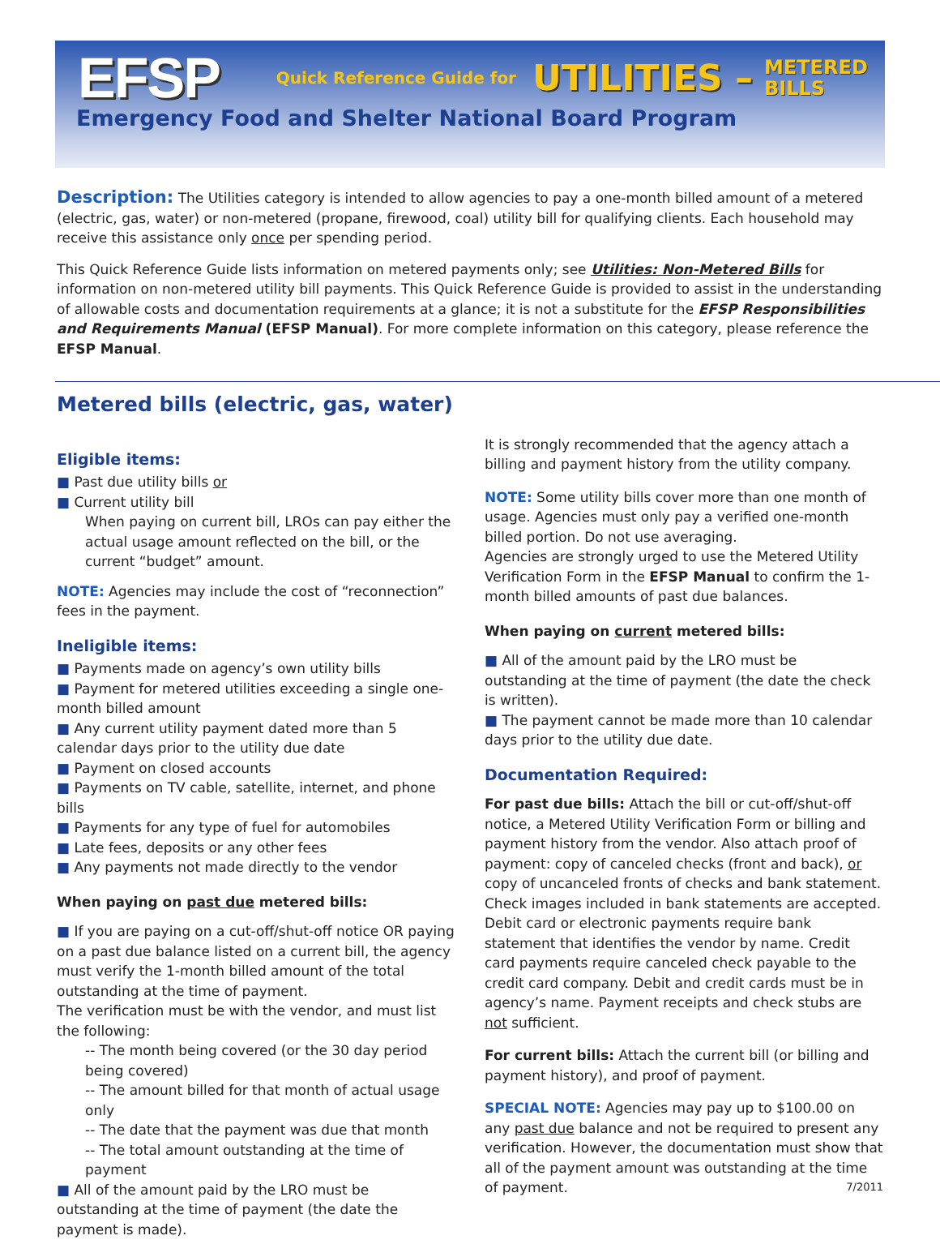EFSP Quick Reference Guide for UTILITIES – METERED
BILLS
Emergency Food and Shelter National Board Program
Description: The Utilities category is intended to allow agencies to pay a one-month billed amount of a metered (electric, gas, water) or non-metered (propane, firewood, coal) utility bill for qualifying clients. Each household may receive this assistance only once per spending period.
This Quick Reference Guide lists information on metered payments only; see Utilities: Non-Metered Bills for information on non-metered utility bill payments. This Quick Reference Guide is provided to assist in the understanding of allowable costs and documentation requirements at a glance; it is not a substitute for the EFSP Responsibilities and Requirements Manual (EFSP Manual). For more complete information on this category, please reference the EFSP Manual.
Metered bills (electric, gas, water)
Eligible items:
■ Past due utility bills or
■ Current utility bill
When paying on current bill, LROs can pay either the actual usage amount reflected on the bill, or the current “budget” amount.
NOTE: Agencies may include the cost of “reconnection” fees in the payment.
Ineligible items:
■ Payments made on agency’s own utility bills
■ Payment for metered utilities exceeding a single one-month billed amount
■ Any current utility payment dated more than 5 calendar days prior to the utility due date
■ Payment on closed accounts
■ Payments on TV cable, satellite, internet, and phone bills
■ Payments for any type of fuel for automobiles
■ Late fees, deposits or any other fees
■ Any payments not made directly to the vendor
When paying on past due metered bills:
■ If you are paying on a cut-off/shut-off notice OR paying on a past due balance listed on a current bill, the agency must verify the 1-month billed amount of the total outstanding at the time of payment.
The verification must be with the vendor, and must list the following:
-- The month being covered (or the 30 day period being covered)
-- The amount billed for that month of actual usage only
-- The date that the payment was due that month
-- The total amount outstanding at the time of payment
■ All of the amount paid by the LRO must be outstanding at the time of payment (the date the payment is made).
It is strongly recommended that the agency attach a billing and payment history from the utility company.
NOTE: Some utility bills cover more than one month of usage. Agencies must only pay a verified one-month billed portion. Do not use averaging.
Agencies are strongly urged to use the Metered Utility Verification Form in the EFSP Manual to confirm the 1-month billed amounts of past due balances.
When paying on current metered bills:
■ All of the amount paid by the LRO must be outstanding at the time of payment (the date the check is written).
■ The payment cannot be made more than 10 calendar days prior to the utility due date.
Documentation Required:
For past due bills: Attach the bill or cut-off/shut-off notice, a Metered Utility Verification Form or billing and payment history from the vendor. Also attach proof of payment: copy of canceled checks (front and back), or copy of uncanceled fronts of checks and bank statement. Check images included in bank statements are accepted. Debit card or electronic payments require bank statement that identifies the vendor by name. Credit card payments require canceled check payable to the credit card company. Debit and credit cards must be in agency’s name. Payment receipts and check stubs are not sufficient.
For current bills: Attach the current bill (or billing and payment history), and proof of payment.
SPECIAL NOTE: Agencies may pay up to $100.00 on any past due balance and not be required to present any verification. However, the documentation must show that all of the payment amount was outstanding at the time of payment. 7/2011